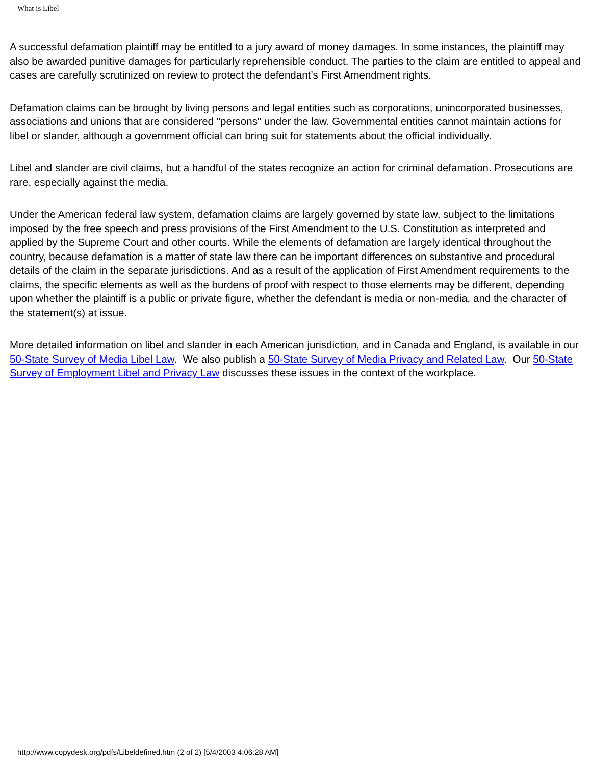What is Libel
A successful defamation plaintiff may be entitled to a jury award of money damages. In some instances, the plaintiff may also be awarded punitive damages for particularly reprehensible conduct. The parties to the claim are entitled to appeal and cases are carefully scrutinized on review to protect the defendant’s First Amendment rights.
Defamation claims can be brought by living persons and legal entities such as corporations, unincorporated businesses, associations and unions that are considered "persons" under the law. Governmental entities cannot maintain actions for libel or slander, although a government official can bring suit for statements about the official individually.
Libel and slander are civil claims, but a handful of the states recognize an action for criminal defamation. Prosecutions are rare, especially against the media.
Under the American federal law system, defamation claims are largely governed by state law, subject to the limitations imposed by the free speech and press provisions of the First Amendment to the U.S. Constitution as interpreted and applied by the Supreme Court and other courts. While the elements of defamation are largely identical throughout the country, because defamation is a matter of state law there can be important differences on substantive and procedural details of the claim in the separate jurisdictions. And as a result of the application of First Amendment requirements to the claims, the specific elements as well as the burdens of proof with respect to those elements may be different, depending upon whether the plaintiff is a public or private figure, whether the defendant is media or non-media, and the character of the statement(s) at issue.
More detailed information on libel and slander in each American jurisdiction, and in Canada and England, is available in our 50-State Survey of Media Libel Law. We also publish a 50-State Survey of Media Privacy and Related Law. Our 50-State Survey of Employment Libel and Privacy Law discusses these issues in the context of the workplace.
http://www.copydesk.org/pdfs/Libeldefined.htm (2 of 2) [5/4/2003 4:06:28 AM]